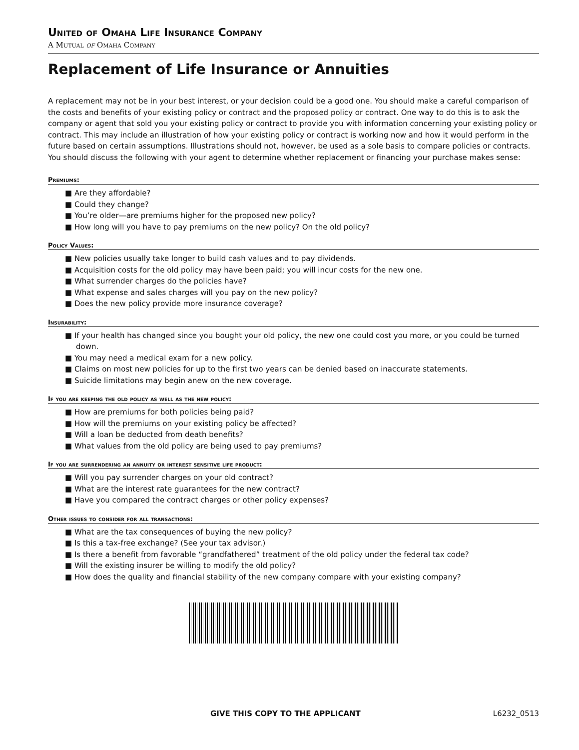United of Omaha Life Insurance Company
A Mutual of Omaha Company
Replacement of Life Insurance or Annuities
A replacement may not be in your best interest, or your decision could be a good one. You should make a careful comparison of the costs and benefits of your existing policy or contract and the proposed policy or contract. One way to do this is to ask the company or agent that sold you your existing policy or contract to provide you with information concerning your existing policy or contract. This may include an illustration of how your existing policy or contract is working now and how it would perform in the future based on certain assumptions. Illustrations should not, however, be used as a sole basis to compare policies or contracts. You should discuss the following with your agent to determine whether replacement or financing your purchase makes sense:
Premiums:
■ Are they affordable?
■ Could they change?
■ You’re older—are premiums higher for the proposed new policy?
■ How long will you have to pay premiums on the new policy? On the old policy?
Policy Values:
■ New policies usually take longer to build cash values and to pay dividends.
■ Acquisition costs for the old policy may have been paid; you will incur costs for the new one.
■ What surrender charges do the policies have?
■ What expense and sales charges will you pay on the new policy?
■ Does the new policy provide more insurance coverage?
Insurability:
■ If your health has changed since you bought your old policy, the new one could cost you more, or you could be turned down.
■ You may need a medical exam for a new policy.
■ Claims on most new policies for up to the first two years can be denied based on inaccurate statements.
■ Suicide limitations may begin anew on the new coverage.
If you are keeping the old policy as well as the new policy:
■ How are premiums for both policies being paid?
■ How will the premiums on your existing policy be affected?
■ Will a loan be deducted from death benefits?
■ What values from the old policy are being used to pay premiums?
If you are surrendering an annuity or interest sensitive life product:
■ Will you pay surrender charges on your old contract?
■ What are the interest rate guarantees for the new contract?
■ Have you compared the contract charges or other policy expenses?
Other issues to consider for all transactions:
■ What are the tax consequences of buying the new policy?
■ Is this a tax-free exchange? (See your tax advisor.)
■ Is there a benefit from favorable “grandfathered” treatment of the old policy under the federal tax code?
■ Will the existing insurer be willing to modify the old policy?
■ How does the quality and financial stability of the new company compare with your existing company?
GIVE THIS COPY TO THE APPLICANT L6232_0513